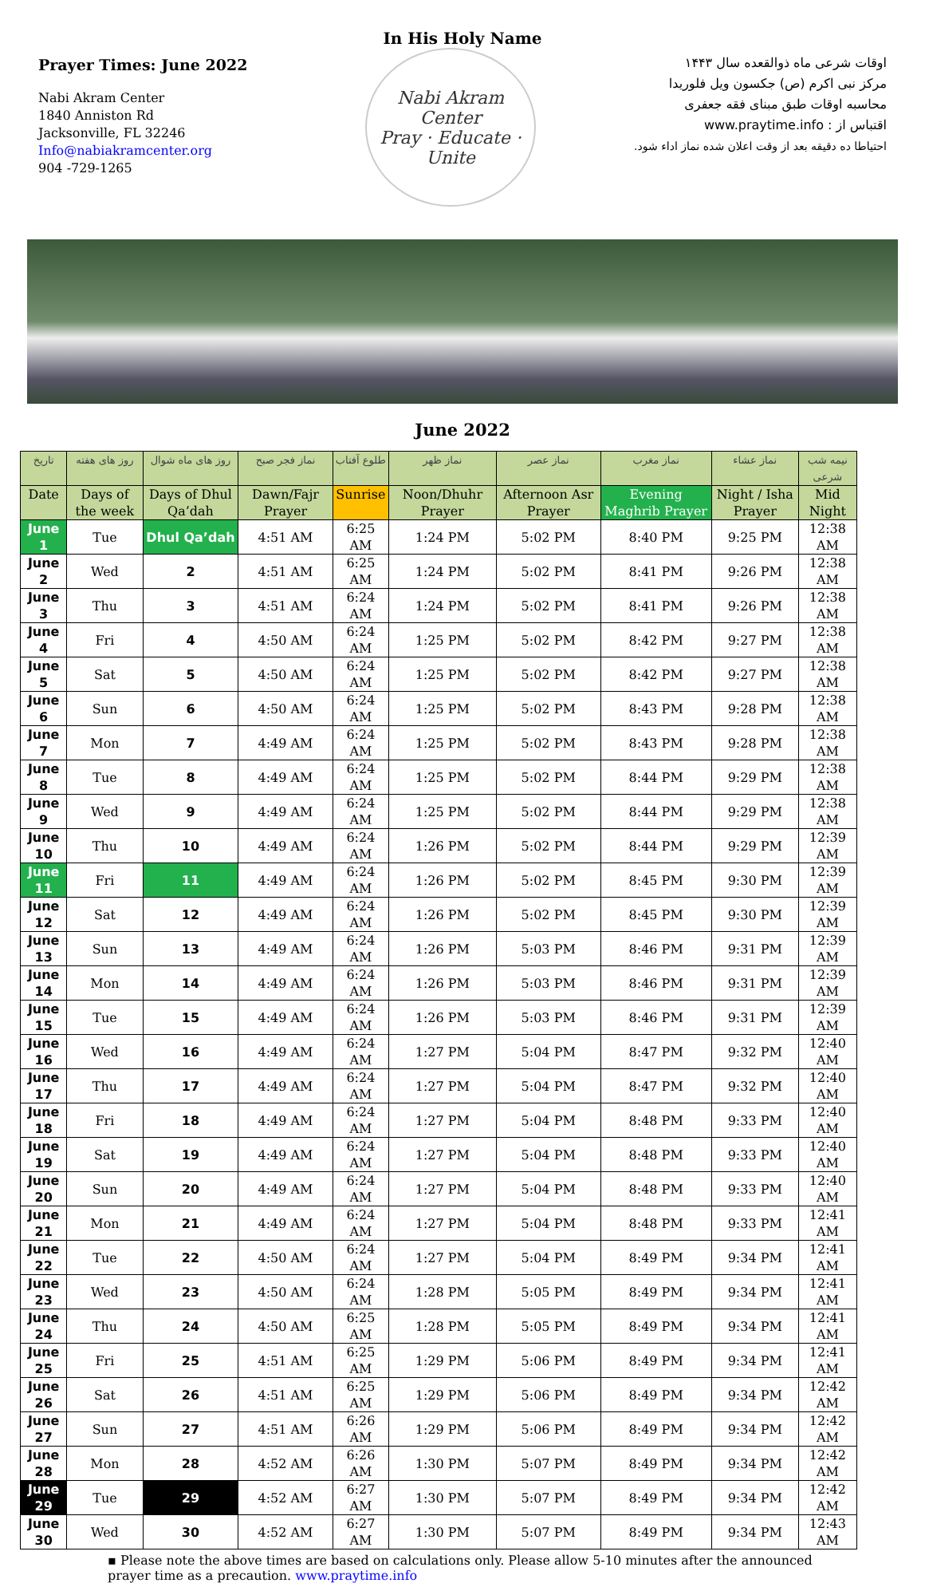In His Holy Name
Prayer Times: June 2022
Nabi Akram Center
1840 Anniston Rd
Jacksonville, FL 32246
Info@nabiakramcenter.org
904 -729-1265
Nabi Akram Center
Pray · Educate · Unite
اوقات شرعی ماه ذوالقعده سال ۱۴۴۳
مرکز نبی اکرم (ص) جکسون ویل فلوریدا
محاسبه اوقات طبق مبنای فقه جعفری
اقتباس از : www.praytime.info
احتیاطا ده دقیقه بعد از وقت اعلان شده نماز اداء شود.
June 2022
| تاریخ | روز های هفته | روز های ماه شوال | نماز فجر صبح | طلوع آفتاب | نماز ظهر | نماز عصر | نماز مغرب | نماز عشاء | نیمه شب شرعی |
| --- | --- | --- | --- | --- | --- | --- | --- | --- | --- |
| Date | Days of the week | Days of Dhul Qa’dah | Dawn/Fajr Prayer | Sunrise | Noon/Dhuhr Prayer | Afternoon Asr Prayer | Evening Maghrib Prayer | Night / Isha Prayer | Mid Night |
| June 1 | Tue | Dhul Qa’dah | 4:51 AM | 6:25 AM | 1:24 PM | 5:02 PM | 8:40 PM | 9:25 PM | 12:38 AM |
| June 2 | Wed | 2 | 4:51 AM | 6:25 AM | 1:24 PM | 5:02 PM | 8:41 PM | 9:26 PM | 12:38 AM |
| June 3 | Thu | 3 | 4:51 AM | 6:24 AM | 1:24 PM | 5:02 PM | 8:41 PM | 9:26 PM | 12:38 AM |
| June 4 | Fri | 4 | 4:50 AM | 6:24 AM | 1:25 PM | 5:02 PM | 8:42 PM | 9:27 PM | 12:38 AM |
| June 5 | Sat | 5 | 4:50 AM | 6:24 AM | 1:25 PM | 5:02 PM | 8:42 PM | 9:27 PM | 12:38 AM |
| June 6 | Sun | 6 | 4:50 AM | 6:24 AM | 1:25 PM | 5:02 PM | 8:43 PM | 9:28 PM | 12:38 AM |
| June 7 | Mon | 7 | 4:49 AM | 6:24 AM | 1:25 PM | 5:02 PM | 8:43 PM | 9:28 PM | 12:38 AM |
| June 8 | Tue | 8 | 4:49 AM | 6:24 AM | 1:25 PM | 5:02 PM | 8:44 PM | 9:29 PM | 12:38 AM |
| June 9 | Wed | 9 | 4:49 AM | 6:24 AM | 1:25 PM | 5:02 PM | 8:44 PM | 9:29 PM | 12:38 AM |
| June 10 | Thu | 10 | 4:49 AM | 6:24 AM | 1:26 PM | 5:02 PM | 8:44 PM | 9:29 PM | 12:39 AM |
| June 11 | Fri | 11 | 4:49 AM | 6:24 AM | 1:26 PM | 5:02 PM | 8:45 PM | 9:30 PM | 12:39 AM |
| June 12 | Sat | 12 | 4:49 AM | 6:24 AM | 1:26 PM | 5:02 PM | 8:45 PM | 9:30 PM | 12:39 AM |
| June 13 | Sun | 13 | 4:49 AM | 6:24 AM | 1:26 PM | 5:03 PM | 8:46 PM | 9:31 PM | 12:39 AM |
| June 14 | Mon | 14 | 4:49 AM | 6:24 AM | 1:26 PM | 5:03 PM | 8:46 PM | 9:31 PM | 12:39 AM |
| June 15 | Tue | 15 | 4:49 AM | 6:24 AM | 1:26 PM | 5:03 PM | 8:46 PM | 9:31 PM | 12:39 AM |
| June 16 | Wed | 16 | 4:49 AM | 6:24 AM | 1:27 PM | 5:04 PM | 8:47 PM | 9:32 PM | 12:40 AM |
| June 17 | Thu | 17 | 4:49 AM | 6:24 AM | 1:27 PM | 5:04 PM | 8:47 PM | 9:32 PM | 12:40 AM |
| June 18 | Fri | 18 | 4:49 AM | 6:24 AM | 1:27 PM | 5:04 PM | 8:48 PM | 9:33 PM | 12:40 AM |
| June 19 | Sat | 19 | 4:49 AM | 6:24 AM | 1:27 PM | 5:04 PM | 8:48 PM | 9:33 PM | 12:40 AM |
| June 20 | Sun | 20 | 4:49 AM | 6:24 AM | 1:27 PM | 5:04 PM | 8:48 PM | 9:33 PM | 12:40 AM |
| June 21 | Mon | 21 | 4:49 AM | 6:24 AM | 1:27 PM | 5:04 PM | 8:48 PM | 9:33 PM | 12:41 AM |
| June 22 | Tue | 22 | 4:50 AM | 6:24 AM | 1:27 PM | 5:04 PM | 8:49 PM | 9:34 PM | 12:41 AM |
| June 23 | Wed | 23 | 4:50 AM | 6:24 AM | 1:28 PM | 5:05 PM | 8:49 PM | 9:34 PM | 12:41 AM |
| June 24 | Thu | 24 | 4:50 AM | 6:25 AM | 1:28 PM | 5:05 PM | 8:49 PM | 9:34 PM | 12:41 AM |
| June 25 | Fri | 25 | 4:51 AM | 6:25 AM | 1:29 PM | 5:06 PM | 8:49 PM | 9:34 PM | 12:41 AM |
| June 26 | Sat | 26 | 4:51 AM | 6:25 AM | 1:29 PM | 5:06 PM | 8:49 PM | 9:34 PM | 12:42 AM |
| June 27 | Sun | 27 | 4:51 AM | 6:26 AM | 1:29 PM | 5:06 PM | 8:49 PM | 9:34 PM | 12:42 AM |
| June 28 | Mon | 28 | 4:52 AM | 6:26 AM | 1:30 PM | 5:07 PM | 8:49 PM | 9:34 PM | 12:42 AM |
| June 29 | Tue | 29 | 4:52 AM | 6:27 AM | 1:30 PM | 5:07 PM | 8:49 PM | 9:34 PM | 12:42 AM |
| June 30 | Wed | 30 | 4:52 AM | 6:27 AM | 1:30 PM | 5:07 PM | 8:49 PM | 9:34 PM | 12:43 AM |
▪ Please note the above times are based on calculations only. Please allow 5-10 minutes after the announced prayer time as a precaution. www.praytime.info